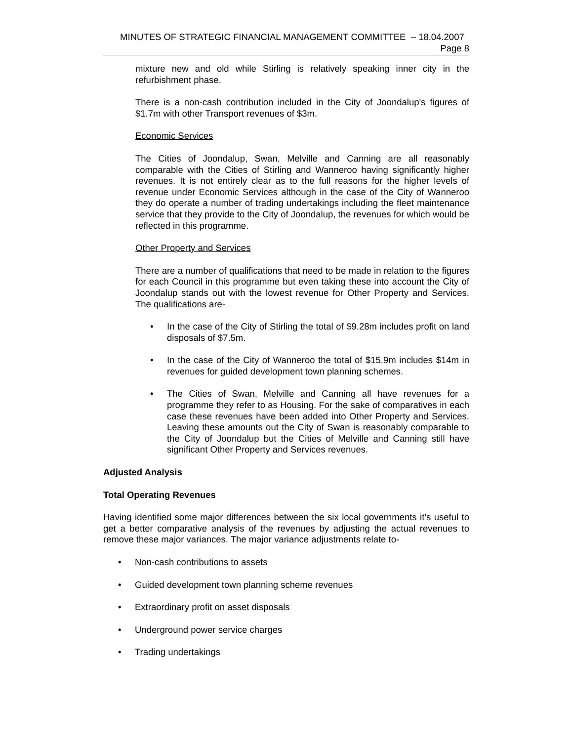MINUTES OF STRATEGIC FINANCIAL MANAGEMENT COMMITTEE – 18.04.2007 Page 8
mixture new and old while Stirling is relatively speaking inner city in the refurbishment phase.
There is a non-cash contribution included in the City of Joondalup's figures of $1.7m with other Transport revenues of $3m.
Economic Services
The Cities of Joondalup, Swan, Melville and Canning are all reasonably comparable with the Cities of Stirling and Wanneroo having significantly higher revenues. It is not entirely clear as to the full reasons for the higher levels of revenue under Economic Services although in the case of the City of Wanneroo they do operate a number of trading undertakings including the fleet maintenance service that they provide to the City of Joondalup, the revenues for which would be reflected in this programme.
Other Property and Services
There are a number of qualifications that need to be made in relation to the figures for each Council in this programme but even taking these into account the City of Joondalup stands out with the lowest revenue for Other Property and Services. The qualifications are-
• In the case of the City of Stirling the total of $9.28m includes profit on land disposals of $7.5m.
• In the case of the City of Wanneroo the total of $15.9m includes $14m in revenues for guided development town planning schemes.
• The Cities of Swan, Melville and Canning all have revenues for a programme they refer to as Housing. For the sake of comparatives in each case these revenues have been added into Other Property and Services. Leaving these amounts out the City of Swan is reasonably comparable to the City of Joondalup but the Cities of Melville and Canning still have significant Other Property and Services revenues.
Adjusted Analysis
Total Operating Revenues
Having identified some major differences between the six local governments it’s useful to get a better comparative analysis of the revenues by adjusting the actual revenues to remove these major variances. The major variance adjustments relate to-
• Non-cash contributions to assets
• Guided development town planning scheme revenues
• Extraordinary profit on asset disposals
• Underground power service charges
• Trading undertakings